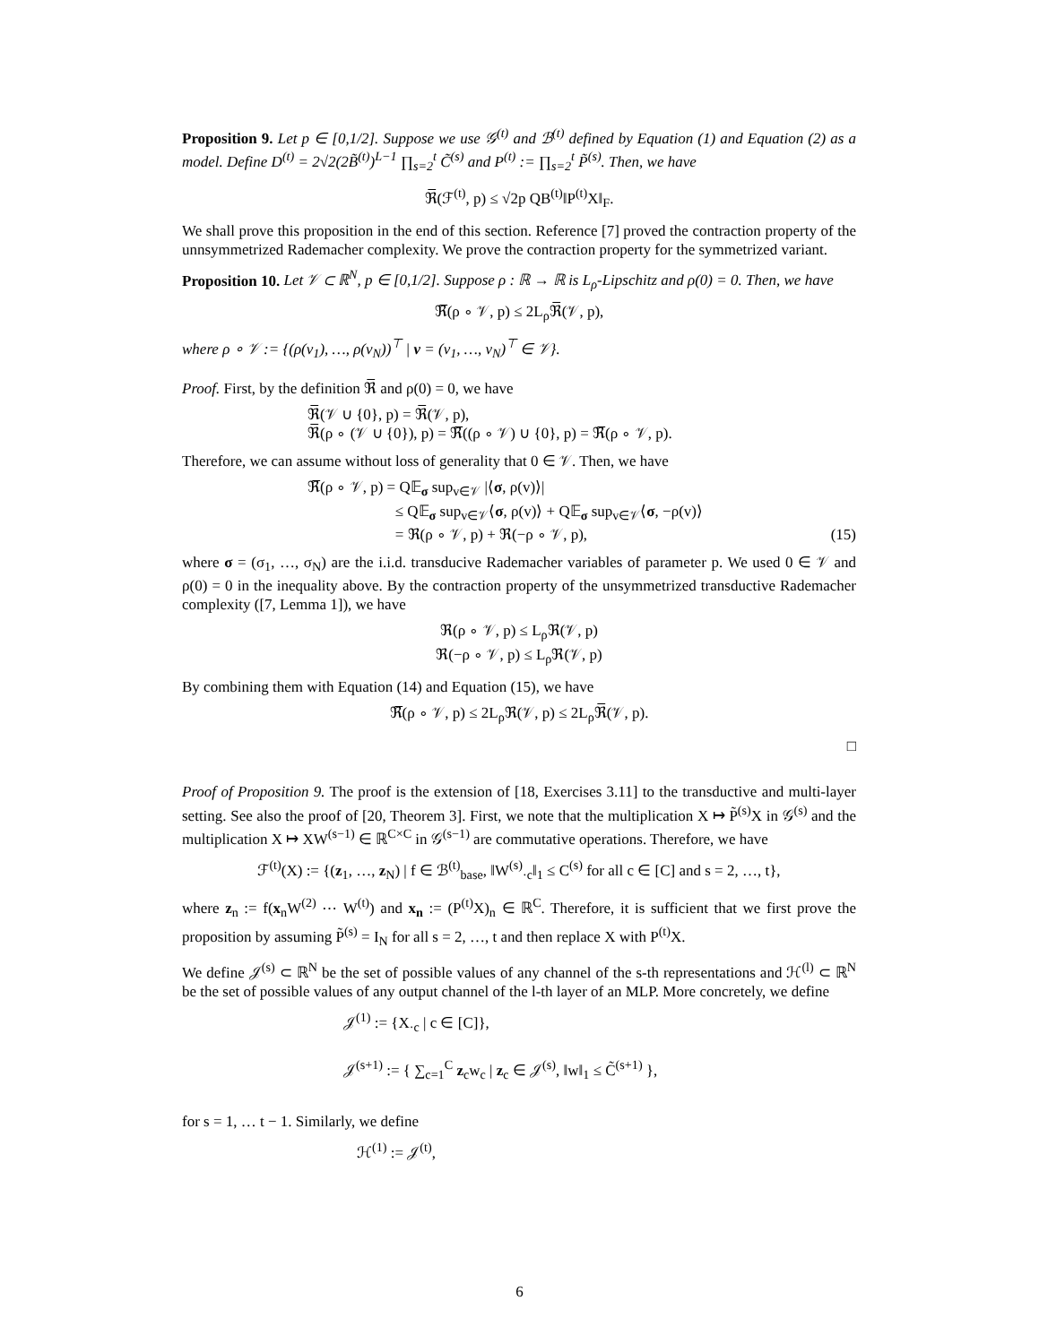Proposition 9. Let p ∈ [0,1/2]. Suppose we use 𝒢<sup>(t)</sup> and ℬ<sup>(t)</sup> defined by Equation (1) and Equation (2) as a model. Define D<sup>(t)</sup> = 2√2(2B̃<sup>(t)</sup>)<sup>L−1</sup> ∏<sub>s=2</sub><sup>t</sup> C̃<sup>(s)</sup> and P<sup>(t)</sup> := ∏<sub>s=2</sub><sup>t</sup> P̃<sup>(s)</sup>. Then, we have
ℜ̅(ℱ<sup>(t)</sup>, p) ≤ √2p QB<sup>(t)</sup>‖P<sup>(t)</sup>X‖<sub>F</sub>.
We shall prove this proposition in the end of this section. Reference [7] proved the contraction property of the unnsymmetrized Rademacher complexity. We prove the contraction property for the symmetrized variant.
Proposition 10. Let 𝒱 ⊂ ℝ<sup>N</sup>, p ∈ [0,1/2]. Suppose ρ : ℝ → ℝ is L<sub>ρ</sub>-Lipschitz and ρ(0) = 0. Then, we have
ℜ̅(ρ ∘ 𝒱, p) ≤ 2L<sub>ρ</sub>ℜ̅(𝒱, p),
where ρ ∘ 𝒱 := {(ρ(v<sub>1</sub>), …, ρ(v<sub>N</sub>))<sup>⊤</sup> | v = (v<sub>1</sub>, …, v<sub>N</sub>)<sup>⊤</sup> ∈ 𝒱}.
Proof. First, by the definition ℜ̅ and ρ(0) = 0, we have
ℜ̅(𝒱 ∪ {0}, p) = ℜ̅(𝒱, p),
ℜ̅(ρ ∘ (𝒱 ∪ {0}), p) = ℜ̅((ρ ∘ 𝒱) ∪ {0}, p) = ℜ̅(ρ ∘ 𝒱, p).
Therefore, we can assume without loss of generality that 0 ∈ 𝒱. Then, we have
ℜ̅(ρ ∘ 𝒱, p) = Q𝔼<sub>σ</sub> sup<sub>v∈𝒱</sub> |⟨σ, ρ(v)⟩|
≤ Q𝔼<sub>σ</sub> sup<sub>v∈𝒱</sub>⟨σ, ρ(v)⟩ + Q𝔼<sub>σ</sub> sup<sub>v∈𝒱</sub>⟨σ, −ρ(v)⟩
= ℜ(ρ ∘ 𝒱, p) + ℜ(−ρ ∘ 𝒱, p), (15)
where σ = (σ<sub>1</sub>, …, σ<sub>N</sub>) are the i.i.d. transducive Rademacher variables of parameter p. We used 0 ∈ 𝒱 and ρ(0) = 0 in the inequality above. By the contraction property of the unsymmetrized transductive Rademacher complexity ([7, Lemma 1]), we have
ℜ(ρ ∘ 𝒱, p) ≤ L<sub>ρ</sub>ℜ(𝒱, p)
ℜ(−ρ ∘ 𝒱, p) ≤ L<sub>ρ</sub>ℜ(𝒱, p)
By combining them with Equation (14) and Equation (15), we have
ℜ̅(ρ ∘ 𝒱, p) ≤ 2L<sub>ρ</sub>ℜ(𝒱, p) ≤ 2L<sub>ρ</sub>ℜ̅(𝒱, p).
□
Proof of Proposition 9. The proof is the extension of [18, Exercises 3.11] to the transductive and multi-layer setting. See also the proof of [20, Theorem 3]. First, we note that the multiplication X ↦ P̃<sup>(s)</sup>X in 𝒢<sup>(s)</sup> and the multiplication X ↦ XW<sup>(s−1)</sup> ∈ ℝ<sup>C×C</sup> in 𝒢<sup>(s−1)</sup> are commutative operations. Therefore, we have
ℱ<sup>(t)</sup>(X) := {(z<sub>1</sub>, …, z<sub>N</sub>) | f ∈ ℬ<sup>(t)</sup><sub>base</sub>, ‖W<sup>(s)</sup><sub>·c</sub>‖<sub>1</sub> ≤ C<sup>(s)</sup> for all c ∈ [C] and s = 2, …, t},
where z<sub>n</sub> := f(x<sub>n</sub>W<sup>(2)</sup> ⋯ W<sup>(t)</sup>) and x<sub>n</sub> := (P<sup>(t)</sup>X)<sub>n</sub> ∈ ℝ<sup>C</sup>. Therefore, it is sufficient that we first prove the proposition by assuming P̃<sup>(s)</sup> = I<sub>N</sub> for all s = 2, …, t and then replace X with P<sup>(t)</sup>X.
We define 𝒥<sup>(s)</sup> ⊂ ℝ<sup>N</sup> be the set of possible values of any channel of the s-th representations and ℋ<sup>(l)</sup> ⊂ ℝ<sup>N</sup> be the set of possible values of any output channel of the l-th layer of an MLP. More concretely, we define
𝒥<sup>(1)</sup> := {X<sub>·c</sub> | c ∈ [C]},
𝒥<sup>(s+1)</sup> := { ∑<sub>c=1</sub><sup>C</sup> z<sub>c</sub>w<sub>c</sub> | z<sub>c</sub> ∈ 𝒥<sup>(s)</sup>, ‖w‖<sub>1</sub> ≤ C̃<sup>(s+1)</sup> },
for s = 1, … t − 1. Similarly, we define
ℋ<sup>(1)</sup> := 𝒥<sup>(t)</sup>,
6